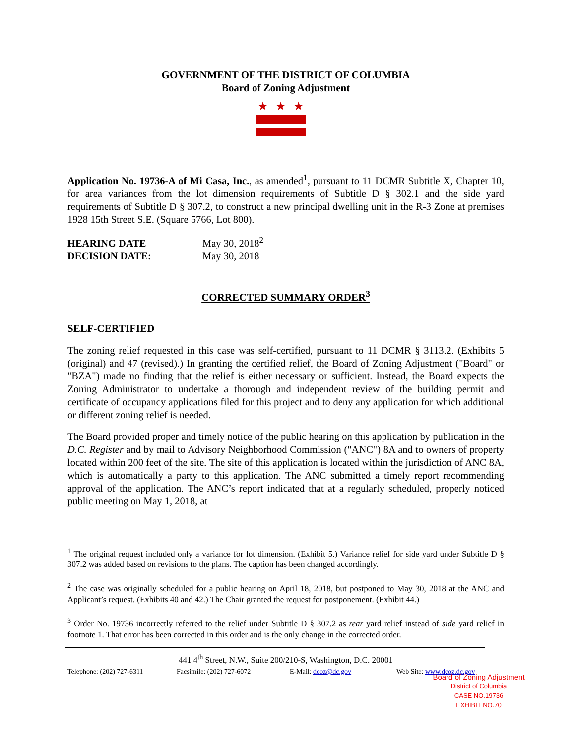GOVERNMENT OF THE DISTRICT OF COLUMBIA
Board of Zoning Adjustment
★★★
Application No. 19736-A of Mi Casa, Inc., as amended<sup>1</sup>, pursuant to 11 DCMR Subtitle X, Chapter 10, for area variances from the lot dimension requirements of Subtitle D § 302.1 and the side yard requirements of Subtitle D § 307.2, to construct a new principal dwelling unit in the R-3 Zone at premises 1928 15th Street S.E. (Square 5766, Lot 800).
HEARING DATE May 30, 2018<sup>2</sup>
DECISION DATE: May 30, 2018
CORRECTED SUMMARY ORDER<sup>3</sup>
SELF-CERTIFIED
The zoning relief requested in this case was self-certified, pursuant to 11 DCMR § 3113.2. (Exhibits 5 (original) and 47 (revised).) In granting the certified relief, the Board of Zoning Adjustment ("Board" or "BZA") made no finding that the relief is either necessary or sufficient. Instead, the Board expects the Zoning Administrator to undertake a thorough and independent review of the building permit and certificate of occupancy applications filed for this project and to deny any application for which additional or different zoning relief is needed.
The Board provided proper and timely notice of the public hearing on this application by publication in the D.C. Register and by mail to Advisory Neighborhood Commission ("ANC") 8A and to owners of property located within 200 feet of the site. The site of this application is located within the jurisdiction of ANC 8A, which is automatically a party to this application. The ANC submitted a timely report recommending approval of the application. The ANC’s report indicated that at a regularly scheduled, properly noticed public meeting on May 1, 2018, at
<sup>1</sup> The original request included only a variance for lot dimension. (Exhibit 5.) Variance relief for side yard under Subtitle D § 307.2 was added based on revisions to the plans. The caption has been changed accordingly.
<sup>2</sup> The case was originally scheduled for a public hearing on April 18, 2018, but postponed to May 30, 2018 at the ANC and Applicant’s request. (Exhibits 40 and 42.) The Chair granted the request for postponement. (Exhibit 44.)
<sup>3</sup> Order No. 19736 incorrectly referred to the relief under Subtitle D § 307.2 as rear yard relief instead of side yard relief in footnote 1. That error has been corrected in this order and is the only change in the corrected order.
441 4<sup>th</sup> Street, N.W., Suite 200/210-S, Washington, D.C. 20001
Telephone: (202) 727-6311 Facsimile: (202) 727-6072 E-Mail: dcoz@dc.gov Web Site: www.dcoz.dc.gov
Board of Zoning Adjustment
District of Columbia
CASE NO.19736
EXHIBIT NO.70